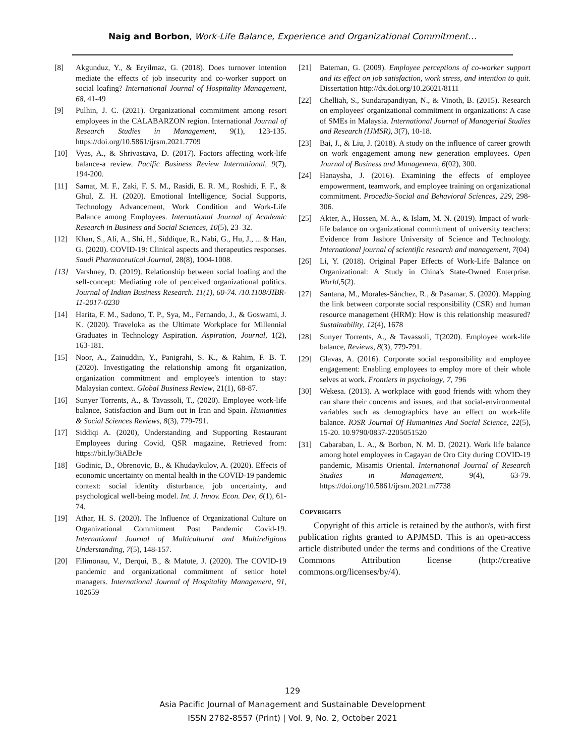Naig and Borbon, Work-Life Balance, Experience and Organizational Commitment…
[8] Akgunduz, Y., & Eryilmaz, G. (2018). Does turnover intention mediate the effects of job insecurity and co-worker support on social loafing? International Journal of Hospitality Management, 68, 41-49
[9] Pulhin, J. C. (2021). Organizational commitment among resort employees in the CALABARZON region. International Journal of Research Studies in Management, 9(1), 123-135. https://doi.org/10.5861/ijrsm.2021.7709
[10] Vyas, A., & Shrivastava, D. (2017). Factors affecting work-life balance-a review. Pacific Business Review International, 9(7), 194-200.
[11] Samat, M. F., Zaki, F. S. M., Rasidi, E. R. M., Roshidi, F. F., & Ghul, Z. H. (2020). Emotional Intelligence, Social Supports, Technology Advancement, Work Condition and Work-Life Balance among Employees. International Journal of Academic Research in Business and Social Sciences, 10(5), 23–32.
[12] Khan, S., Ali, A., Shi, H., Siddique, R., Nabi, G., Hu, J., ... & Han, G. (2020). COVID-19: Clinical aspects and therapeutics responses. Saudi Pharmaceutical Journal, 28(8), 1004-1008.
[13] Varshney, D. (2019). Relationship between social loafing and the self-concept: Mediating role of perceived organizational politics. Journal of Indian Business Research. 11(1), 60-74. /10.1108/JIBR-11-2017-0230
[14] Harita, F. M., Sadono, T. P., Sya, M., Fernando, J., & Goswami, J. K. (2020). Traveloka as the Ultimate Workplace for Millennial Graduates in Technology Aspiration. Aspiration, Journal, 1(2), 163-181.
[15] Noor, A., Zainuddin, Y., Panigrahi, S. K., & Rahim, F. B. T. (2020). Investigating the relationship among fit organization, organization commitment and employee's intention to stay: Malaysian context. Global Business Review, 21(1), 68-87.
[16] Sunyer Torrents, A., & Tavassoli, T., (2020). Employee work-life balance, Satisfaction and Burn out in Iran and Spain. Humanities & Social Sciences Reviews, 8(3), 779-791.
[17] Siddiqi A. (2020), Understanding and Supporting Restaurant Employees during Covid, QSR magazine, Retrieved from: https://bit.ly/3iABrJe
[18] Godinic, D., Obrenovic, B., & Khudaykulov, A. (2020). Effects of economic uncertainty on mental health in the COVID-19 pandemic context: social identity disturbance, job uncertainty, and psychological well-being model. Int. J. Innov. Econ. Dev, 6(1), 61-74.
[19] Athar, H. S. (2020). The Influence of Organizational Culture on Organizational Commitment Post Pandemic Covid-19. International Journal of Multicultural and Multireligious Understanding, 7(5), 148-157.
[20] Filimonau, V., Derqui, B., & Matute, J. (2020). The COVID-19 pandemic and organizational commitment of senior hotel managers. International Journal of Hospitality Management, 91, 102659
[21] Bateman, G. (2009). Employee perceptions of co-worker support and its effect on job satisfaction, work stress, and intention to quit. Dissertation http://dx.doi.org/10.26021/8111
[22] Chelliah, S., Sundarapandiyan, N., & Vinoth, B. (2015). Research on employees' organizational commitment in organizations: A case of SMEs in Malaysia. International Journal of Managerial Studies and Research (IJMSR), 3(7), 10-18.
[23] Bai, J., & Liu, J. (2018). A study on the influence of career growth on work engagement among new generation employees. Open Journal of Business and Management, 6(02), 300.
[24] Hanaysha, J. (2016). Examining the effects of employee empowerment, teamwork, and employee training on organizational commitment. Procedia-Social and Behavioral Sciences, 229, 298-306.
[25] Akter, A., Hossen, M. A., & Islam, M. N. (2019). Impact of work-life balance on organizational commitment of university teachers: Evidence from Jashore University of Science and Technology. International journal of scientific research and management, 7(04)
[26] Li, Y. (2018). Original Paper Effects of Work-Life Balance on Organizational: A Study in China's State-Owned Enterprise. World,5(2).
[27] Santana, M., Morales-Sánchez, R., & Pasamar, S. (2020). Mapping the link between corporate social responsibility (CSR) and human resource management (HRM): How is this relationship measured? Sustainability, 12(4), 1678
[28] Sunyer Torrents, A., & Tavassoli, T(2020). Employee work-life balance, Reviews, 8(3), 779-791.
[29] Glavas, A. (2016). Corporate social responsibility and employee engagement: Enabling employees to employ more of their whole selves at work. Frontiers in psychology, 7, 796
[30] Wekesa. (2013). A workplace with good friends with whom they can share their concerns and issues, and that social-environmental variables such as demographics have an effect on work-life balance. IOSR Journal Of Humanities And Social Science, 22(5), 15-20. 10.9790/0837-2205051520
[31] Cabaraban, L. A., & Borbon, N. M. D. (2021). Work life balance among hotel employees in Cagayan de Oro City during COVID-19 pandemic, Misamis Oriental. International Journal of Research Studies in Management, 9(4), 63-79. https://doi.org/10.5861/ijrsm.2021.m7738
COPYRIGHTS
Copyright of this article is retained by the author/s, with first publication rights granted to APJMSD. This is an open-access article distributed under the terms and conditions of the Creative Commons Attribution license (http://creative commons.org/licenses/by/4).
129
Asia Pacific Journal of Management and Sustainable Development
ISSN 2782-8557 (Print) | Vol. 9, No. 2, October 2021